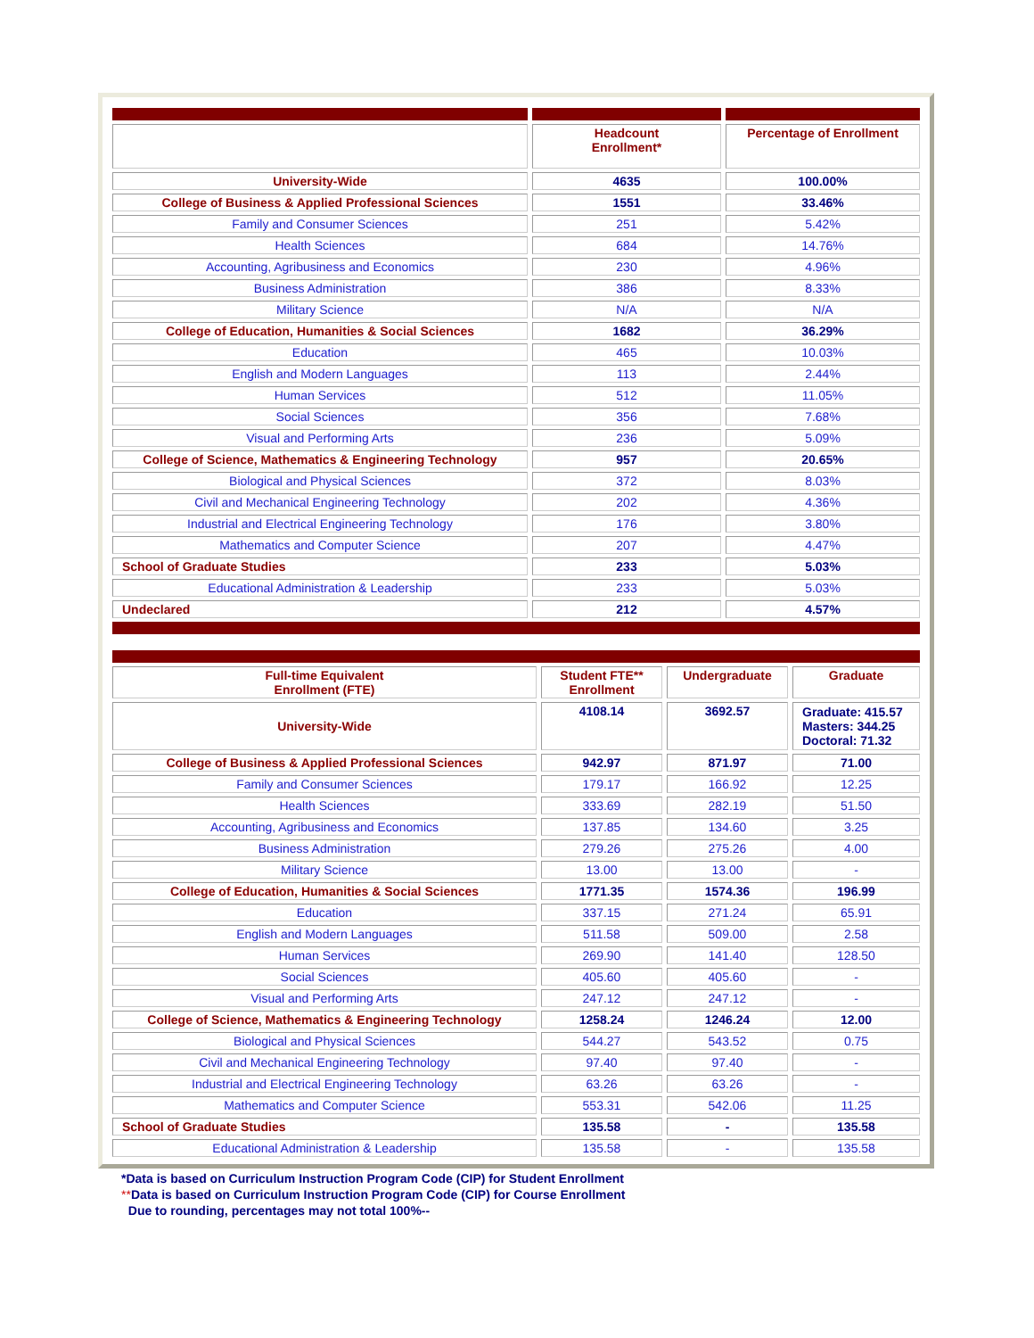| | Headcount Enrollment* | Percentage of Enrollment |
| --- | --- | --- |
| University-Wide | 4635 | 100.00% |
| College of Business & Applied Professional Sciences | 1551 | 33.46% |
| Family and Consumer Sciences | 251 | 5.42% |
| Health Sciences | 684 | 14.76% |
| Accounting, Agribusiness and Economics | 230 | 4.96% |
| Business Administration | 386 | 8.33% |
| Military Science | N/A | N/A |
| College of Education, Humanities & Social Sciences | 1682 | 36.29% |
| Education | 465 | 10.03% |
| English and Modern Languages | 113 | 2.44% |
| Human Services | 512 | 11.05% |
| Social Sciences | 356 | 7.68% |
| Visual and Performing Arts | 236 | 5.09% |
| College of Science, Mathematics & Engineering Technology | 957 | 20.65% |
| Biological and Physical Sciences | 372 | 8.03% |
| Civil and Mechanical Engineering Technology | 202 | 4.36% |
| Industrial and Electrical Engineering Technology | 176 | 3.80% |
| Mathematics and Computer Science | 207 | 4.47% |
| School of Graduate Studies | 233 | 5.03% |
| Educational Administration & Leadership | 233 | 5.03% |
| Undeclared | 212 | 4.57% |
| Full-time Equivalent Enrollment (FTE) | Student FTE** Enrollment | Undergraduate | Graduate |
| --- | --- | --- | --- |
| University-Wide | 4108.14 | 3692.57 | Graduate: 415.57 Masters: 344.25 Doctoral: 71.32 |
| College of Business & Applied Professional Sciences | 942.97 | 871.97 | 71.00 |
| Family and Consumer Sciences | 179.17 | 166.92 | 12.25 |
| Health Sciences | 333.69 | 282.19 | 51.50 |
| Accounting, Agribusiness and Economics | 137.85 | 134.60 | 3.25 |
| Business Administration | 279.26 | 275.26 | 4.00 |
| Military Science | 13.00 | 13.00 | - |
| College of Education, Humanities & Social Sciences | 1771.35 | 1574.36 | 196.99 |
| Education | 337.15 | 271.24 | 65.91 |
| English and Modern Languages | 511.58 | 509.00 | 2.58 |
| Human Services | 269.90 | 141.40 | 128.50 |
| Social Sciences | 405.60 | 405.60 | - |
| Visual and Performing Arts | 247.12 | 247.12 | - |
| College of Science, Mathematics & Engineering Technology | 1258.24 | 1246.24 | 12.00 |
| Biological and Physical Sciences | 544.27 | 543.52 | 0.75 |
| Civil and Mechanical Engineering Technology | 97.40 | 97.40 | - |
| Industrial and Electrical Engineering Technology | 63.26 | 63.26 | - |
| Mathematics and Computer Science | 553.31 | 542.06 | 11.25 |
| School of Graduate Studies | 135.58 | - | 135.58 |
| Educational Administration & Leadership | 135.58 | - | 135.58 |
*Data is based on Curriculum Instruction Program Code (CIP) for Student Enrollment
**Data is based on Curriculum Instruction Program Code (CIP) for Course Enrollment
Due to rounding, percentages may not total 100%--